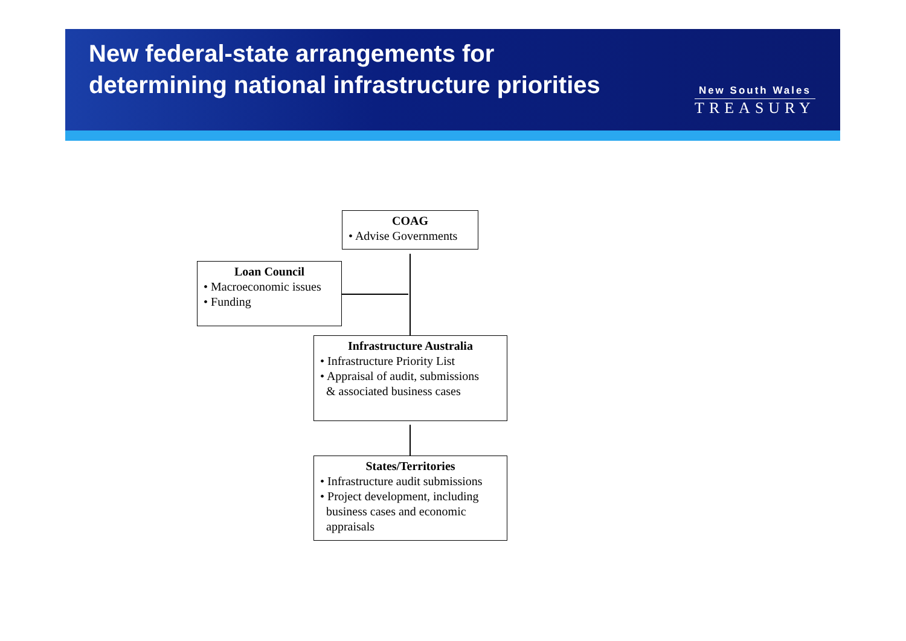New federal-state arrangements for
determining national infrastructure priorities
New South Wales
TREASURY
COAG
• Advise Governments
Loan Council
• Macroeconomic issues
• Funding
Infrastructure Australia
• Infrastructure Priority List
• Appraisal of audit, submissions
& associated business cases
States/Territories
• Infrastructure audit submissions
• Project development, including
business cases and economic
appraisals